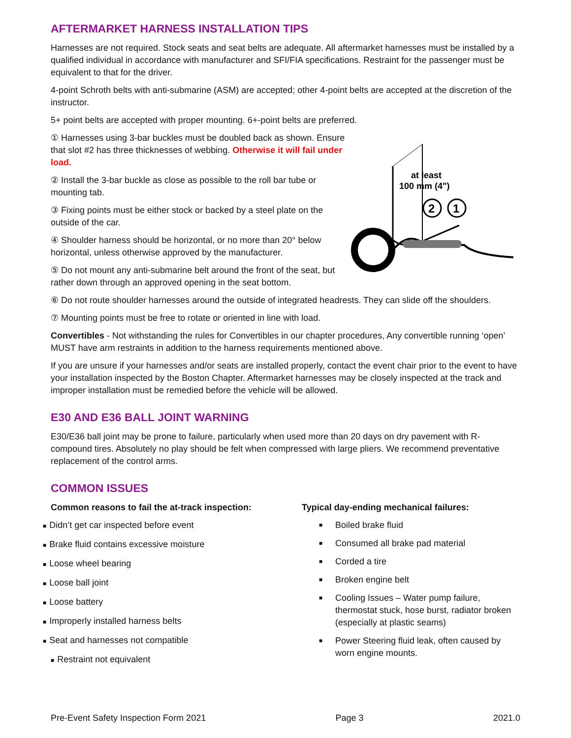AFTERMARKET HARNESS INSTALLATION TIPS
Harnesses are not required. Stock seats and seat belts are adequate. All aftermarket harnesses must be installed by a qualified individual in accordance with manufacturer and SFI/FIA specifications. Restraint for the passenger must be equivalent to that for the driver.
4-point Schroth belts with anti-submarine (ASM) are accepted; other 4-point belts are accepted at the discretion of the instructor.
5+ point belts are accepted with proper mounting. 6+-point belts are preferred.
① Harnesses using 3-bar buckles must be doubled back as shown. Ensure that slot #2 has three thicknesses of webbing. Otherwise it will fail under load.
② Install the 3-bar buckle as close as possible to the roll bar tube or mounting tab.
③ Fixing points must be either stock or backed by a steel plate on the outside of the car.
④ Shoulder harness should be horizontal, or no more than 20° below horizontal, unless otherwise approved by the manufacturer.
⑤ Do not mount any anti-submarine belt around the front of the seat, but rather down through an approved opening in the seat bottom.
at least
100 mm (4")
2
1
⑥ Do not route shoulder harnesses around the outside of integrated headrests. They can slide off the shoulders.
⑦ Mounting points must be free to rotate or oriented in line with load.
Convertibles - Not withstanding the rules for Convertibles in our chapter procedures, Any convertible running ‘open’ MUST have arm restraints in addition to the harness requirements mentioned above.
If you are unsure if your harnesses and/or seats are installed properly, contact the event chair prior to the event to have your installation inspected by the Boston Chapter. Aftermarket harnesses may be closely inspected at the track and improper installation must be remedied before the vehicle will be allowed.
E30 AND E36 BALL JOINT WARNING
E30/E36 ball joint may be prone to failure, particularly when used more than 20 days on dry pavement with R-compound tires. Absolutely no play should be felt when compressed with large pliers. We recommend preventative replacement of the control arms.
COMMON ISSUES
Common reasons to fail the at-track inspection:
■ Didn’t get car inspected before event
■ Brake fluid contains excessive moisture
■ Loose wheel bearing
■ Loose ball joint
■ Loose battery
■ Improperly installed harness belts
■ Seat and harnesses not compatible
■ Restraint not equivalent
Typical day-ending mechanical failures:
■ Boiled brake fluid
■ Consumed all brake pad material
■ Corded a tire
■ Broken engine belt
■ Cooling Issues – Water pump failure, thermostat stuck, hose burst, radiator broken (especially at plastic seams)
■ Power Steering fluid leak, often caused by worn engine mounts.
Pre-Event Safety Inspection Form 2021 Page 3 2021.0